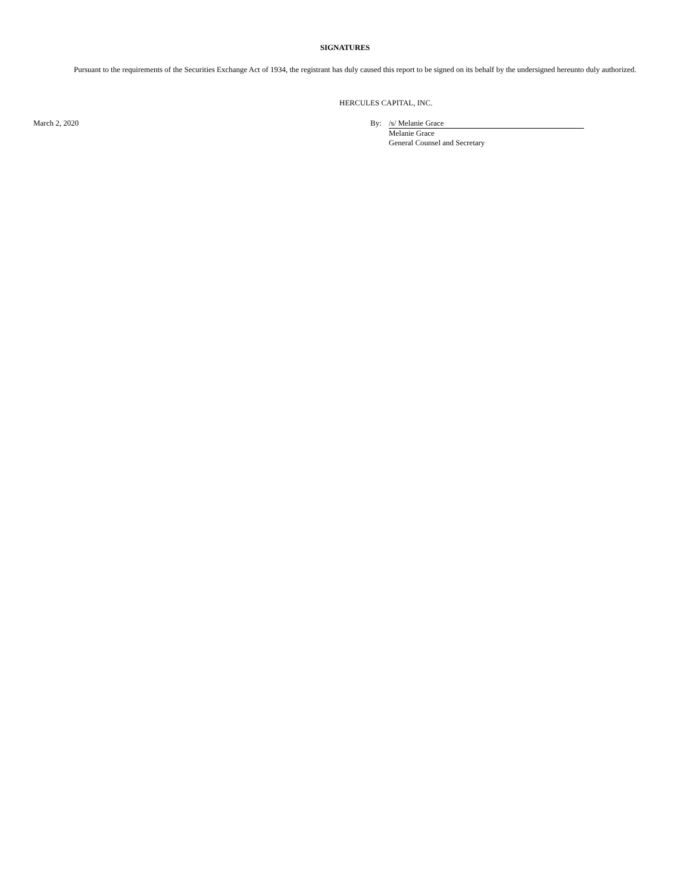SIGNATURES
Pursuant to the requirements of the Securities Exchange Act of 1934, the registrant has duly caused this report to be signed on its behalf by the undersigned hereunto duly authorized.
HERCULES CAPITAL, INC.
March 2, 2020 By: /s/ Melanie Grace
Melanie Grace
General Counsel and Secretary